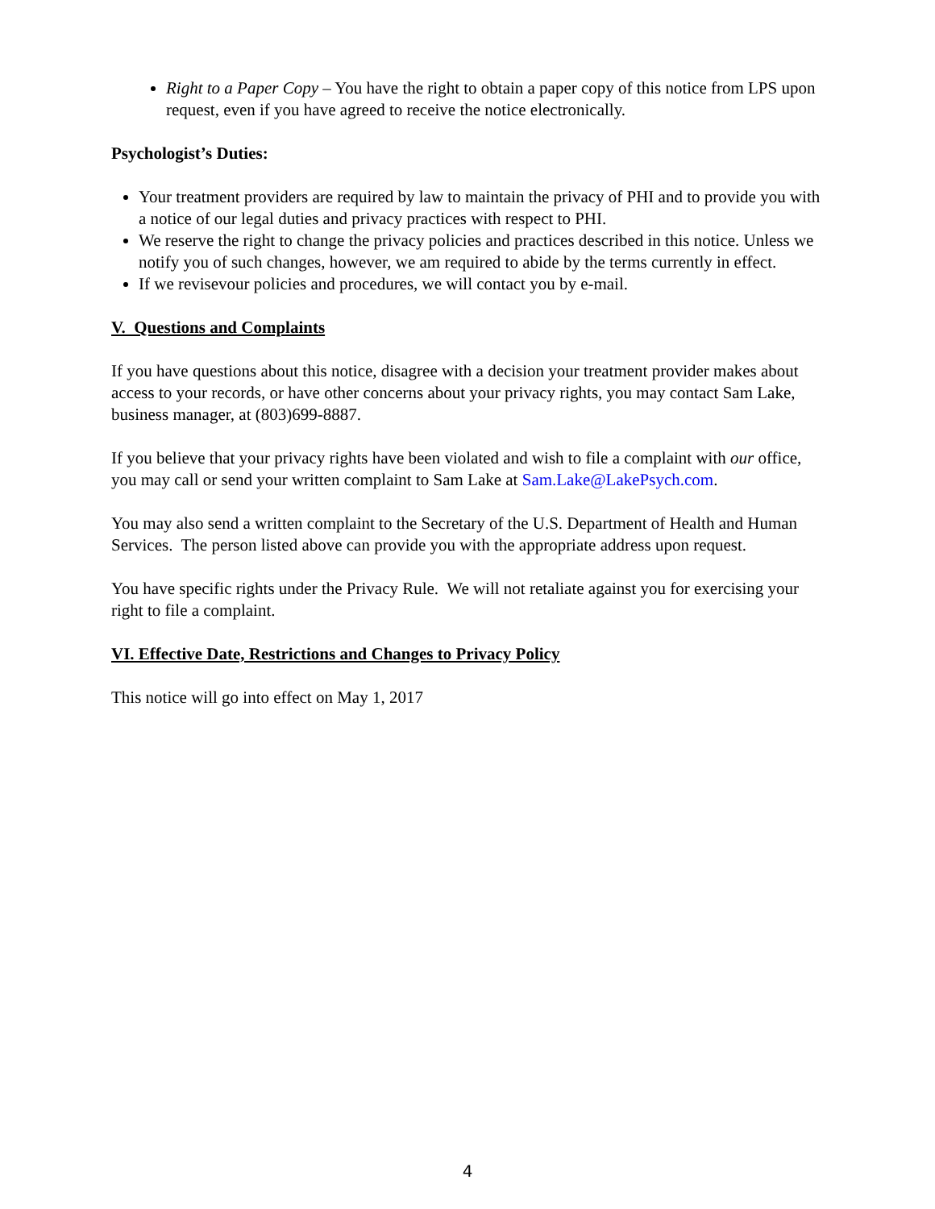Right to a Paper Copy – You have the right to obtain a paper copy of this notice from LPS upon request, even if you have agreed to receive the notice electronically.
Psychologist’s Duties:
Your treatment providers are required by law to maintain the privacy of PHI and to provide you with a notice of our legal duties and privacy practices with respect to PHI.
We reserve the right to change the privacy policies and practices described in this notice. Unless we notify you of such changes, however, we am required to abide by the terms currently in effect.
If we revisevour policies and procedures, we will contact you by e-mail.
V. Questions and Complaints
If you have questions about this notice, disagree with a decision your treatment provider makes about access to your records, or have other concerns about your privacy rights, you may contact Sam Lake, business manager, at (803)699-8887.
If you believe that your privacy rights have been violated and wish to file a complaint with our office, you may call or send your written complaint to Sam Lake at Sam.Lake@LakePsych.com.
You may also send a written complaint to the Secretary of the U.S. Department of Health and Human Services. The person listed above can provide you with the appropriate address upon request.
You have specific rights under the Privacy Rule. We will not retaliate against you for exercising your right to file a complaint.
VI. Effective Date, Restrictions and Changes to Privacy Policy
This notice will go into effect on May 1, 2017
4